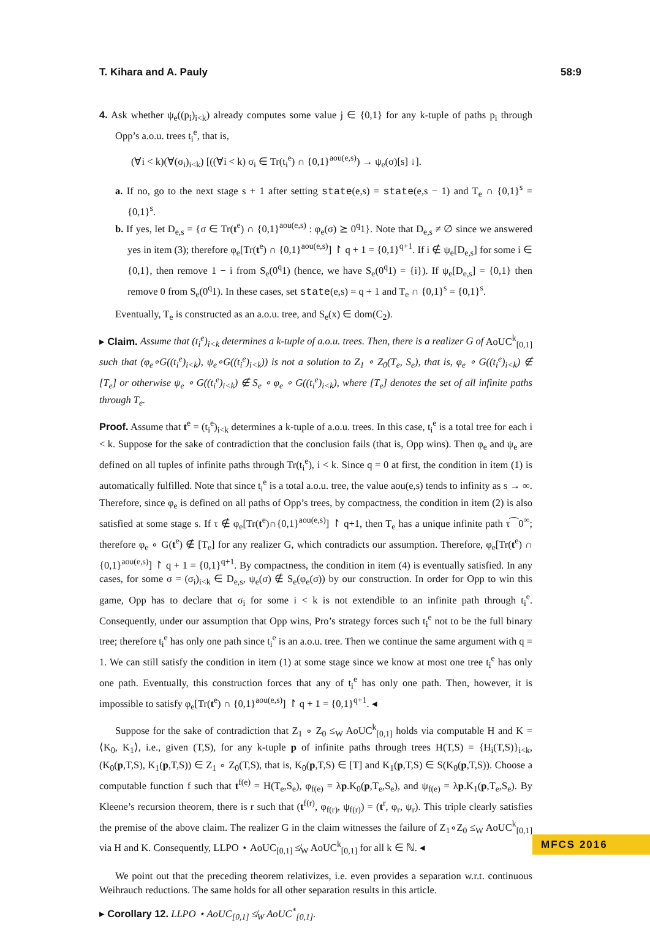T. Kihara and A. Pauly 58:9
4. Ask whether ψ<sub>e</sub>((p<sub>i</sub>)<sub>i<k</sub>) already computes some value j ∈ {0,1} for any k-tuple of paths p<sub>i</sub> through Opp’s a.o.u. trees t<sub>i</sub><sup>e</sup>, that is,
(∀i < k)(∀(σ<sub>i</sub>)<sub>i<k</sub>) [((∀i < k) σ<sub>i</sub> ∈ Tr(t<sub>i</sub><sup>e</sup>) ∩ {0,1}<sup>aou(e,s)</sup>) → ψ<sub>e</sub>(σ)[s] ↓].
a. If no, go to the next stage s + 1 after setting state(e,s) = state(e,s − 1) and T<sub>e</sub> ∩ {0,1}<sup>s</sup> = {0,1}<sup>s</sup>.
b. If yes, let D<sub>e,s</sub> = {σ ∈ Tr(t<sup>e</sup>) ∩ {0,1}<sup>aou(e,s)</sup> : φ<sub>e</sub>(σ) ⪰ 0<sup>q</sup>1}. Note that D<sub>e,s</sub> ≠ ∅ since we answered yes in item (3); therefore φ<sub>e</sub>[Tr(t<sup>e</sup>) ∩ {0,1}<sup>aou(e,s)</sup>] ↾ q + 1 = {0,1}<sup>q+1</sup>. If i ∉ ψ<sub>e</sub>[D<sub>e,s</sub>] for some i ∈ {0,1}, then remove 1 − i from S<sub>e</sub>(0<sup>q</sup>1) (hence, we have S<sub>e</sub>(0<sup>q</sup>1) = {i}). If ψ<sub>e</sub>[D<sub>e,s</sub>] = {0,1} then remove 0 from S<sub>e</sub>(0<sup>q</sup>1). In these cases, set state(e,s) = q + 1 and T<sub>e</sub> ∩ {0,1}<sup>s</sup> = {0,1}<sup>s</sup>.
Eventually, T<sub>e</sub> is constructed as an a.o.u. tree, and S<sub>e</sub>(x) ∈ dom(C<sub>2</sub>).
▸ Claim. Assume that (t<sub>i</sub><sup>e</sup>)<sub>i<k</sub> determines a k-tuple of a.o.u. trees. Then, there is a realizer G of AoUC<sup>k</sup><sub>[0,1]</sub> such that (φ<sub>e</sub>∘G((t<sub>i</sub><sup>e</sup>)<sub>i<k</sub>), ψ<sub>e</sub>∘G((t<sub>i</sub><sup>e</sup>)<sub>i<k</sub>)) is not a solution to Z<sub>1</sub> ∘ Z<sub>0</sub>(T<sub>e</sub>, S<sub>e</sub>), that is, φ<sub>e</sub> ∘ G((t<sub>i</sub><sup>e</sup>)<sub>i<k</sub>) ∉ [T<sub>e</sub>] or otherwise ψ<sub>e</sub> ∘ G((t<sub>i</sub><sup>e</sup>)<sub>i<k</sub>) ∉ S<sub>e</sub> ∘ φ<sub>e</sub> ∘ G((t<sub>i</sub><sup>e</sup>)<sub>i<k</sub>), where [T<sub>e</sub>] denotes the set of all infinite paths through T<sub>e</sub>.
Proof. Assume that t<sup>e</sup> = (t<sub>i</sub><sup>e</sup>)<sub>i<k</sub> determines a k-tuple of a.o.u. trees. In this case, t<sub>i</sub><sup>e</sup> is a total tree for each i < k. Suppose for the sake of contradiction that the conclusion fails (that is, Opp wins). Then φ<sub>e</sub> and ψ<sub>e</sub> are defined on all tuples of infinite paths through Tr(t<sub>i</sub><sup>e</sup>), i < k. Since q = 0 at first, the condition in item (1) is automatically fulfilled. Note that since t<sub>i</sub><sup>e</sup> is a total a.o.u. tree, the value aou(e,s) tends to infinity as s → ∞. Therefore, since φ<sub>e</sub> is defined on all paths of Opp’s trees, by compactness, the condition in item (2) is also satisfied at some stage s. If τ ∉ φ<sub>e</sub>[Tr(t<sup>e</sup>)∩{0,1}<sup>aou(e,s)</sup>] ↾ q+1, then T<sub>e</sub> has a unique infinite path τ⁀0<sup>∞</sup>; therefore φ<sub>e</sub> ∘ G(t<sup>e</sup>) ∉ [T<sub>e</sub>] for any realizer G, which contradicts our assumption. Therefore, φ<sub>e</sub>[Tr(t<sup>e</sup>) ∩ {0,1}<sup>aou(e,s)</sup>] ↾ q + 1 = {0,1}<sup>q+1</sup>. By compactness, the condition in item (4) is eventually satisfied. In any cases, for some σ = (σ<sub>i</sub>)<sub>i<k</sub> ∈ D<sub>e,s</sub>, ψ<sub>e</sub>(σ) ∉ S<sub>e</sub>(φ<sub>e</sub>(σ)) by our construction. In order for Opp to win this game, Opp has to declare that σ<sub>i</sub> for some i < k is not extendible to an infinite path through t<sub>i</sub><sup>e</sup>. Consequently, under our assumption that Opp wins, Pro’s strategy forces such t<sub>i</sub><sup>e</sup> not to be the full binary tree; therefore t<sub>i</sub><sup>e</sup> has only one path since t<sub>i</sub><sup>e</sup> is an a.o.u. tree. Then we continue the same argument with q = 1. We can still satisfy the condition in item (1) at some stage since we know at most one tree t<sub>i</sub><sup>e</sup> has only one path. Eventually, this construction forces that any of t<sub>i</sub><sup>e</sup> has only one path. Then, however, it is impossible to satisfy φ<sub>e</sub>[Tr(t<sup>e</sup>) ∩ {0,1}<sup>aou(e,s)</sup>] ↾ q + 1 = {0,1}<sup>q+1</sup>. ◂
Suppose for the sake of contradiction that Z<sub>1</sub> ∘ Z<sub>0</sub> ≤<sub>W</sub> AoUC<sup>k</sup><sub>[0,1]</sub> holds via computable H and K = ⟨K<sub>0</sub>, K<sub>1</sub>⟩, i.e., given (T,S), for any k-tuple p of infinite paths through trees H(T,S) = {H<sub>i</sub>(T,S)}<sub>i<k</sub>, (K<sub>0</sub>(p,T,S), K<sub>1</sub>(p,T,S)) ∈ Z<sub>1</sub> ∘ Z<sub>0</sub>(T,S), that is, K<sub>0</sub>(p,T,S) ∈ [T] and K<sub>1</sub>(p,T,S) ∈ S(K<sub>0</sub>(p,T,S)). Choose a computable function f such that t<sup>f(e)</sup> = H(T<sub>e</sub>,S<sub>e</sub>), φ<sub>f(e)</sub> = λp.K<sub>0</sub>(p,T<sub>e</sub>,S<sub>e</sub>), and ψ<sub>f(e)</sub> = λp.K<sub>1</sub>(p,T<sub>e</sub>,S<sub>e</sub>). By Kleene’s recursion theorem, there is r such that (t<sup>f(r)</sup>, φ<sub>f(r)</sub>, ψ<sub>f(r)</sub>) = (t<sup>r</sup>, φ<sub>r</sub>, ψ<sub>r</sub>). This triple clearly satisfies the premise of the above claim. The realizer G in the claim witnesses the failure of Z<sub>1</sub>∘Z<sub>0</sub> ≤<sub>W</sub> AoUC<sup>k</sup><sub>[0,1]</sub> via H and K. Consequently, LLPO ⋆ AoUC<sub>[0,1]</sub> ≰<sub>W</sub> AoUC<sup>k</sup><sub>[0,1]</sub> for all k ∈ ℕ. ◂
We point out that the preceding theorem relativizes, i.e. even provides a separation w.r.t. continuous Weihrauch reductions. The same holds for all other separation results in this article.
▸ Corollary 12. LLPO ⋆ AoUC<sub>[0,1]</sub> ≰<sub>W</sub> AoUC<sup>*</sup><sub>[0,1]</sub>.
MFCS 2016